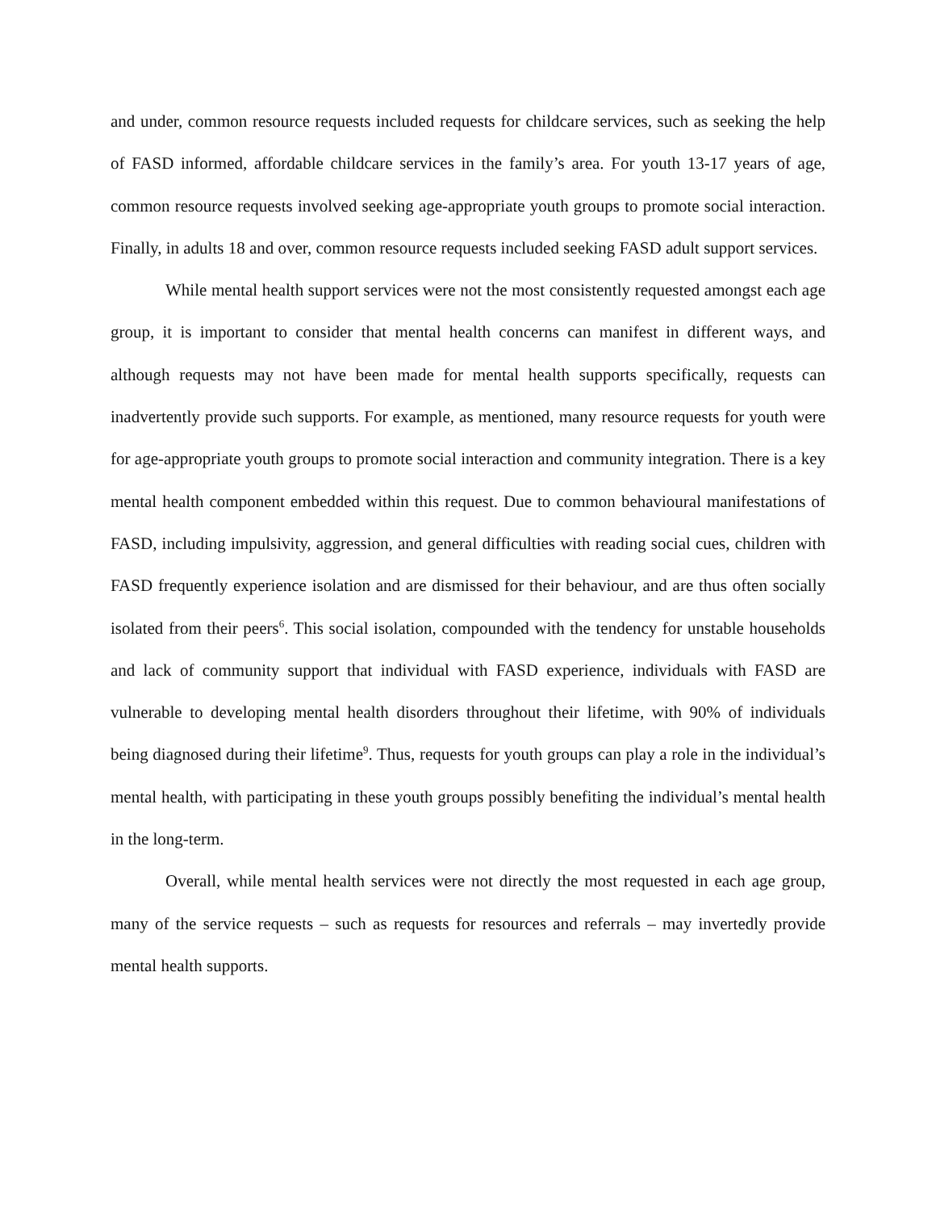and under, common resource requests included requests for childcare services, such as seeking the help of FASD informed, affordable childcare services in the family’s area. For youth 13-17 years of age, common resource requests involved seeking age-appropriate youth groups to promote social interaction. Finally, in adults 18 and over, common resource requests included seeking FASD adult support services.
While mental health support services were not the most consistently requested amongst each age group, it is important to consider that mental health concerns can manifest in different ways, and although requests may not have been made for mental health supports specifically, requests can inadvertently provide such supports. For example, as mentioned, many resource requests for youth were for age-appropriate youth groups to promote social interaction and community integration. There is a key mental health component embedded within this request. Due to common behavioural manifestations of FASD, including impulsivity, aggression, and general difficulties with reading social cues, children with FASD frequently experience isolation and are dismissed for their behaviour, and are thus often socially isolated from their peers<sup>6</sup>. This social isolation, compounded with the tendency for unstable households and lack of community support that individual with FASD experience, individuals with FASD are vulnerable to developing mental health disorders throughout their lifetime, with 90% of individuals being diagnosed during their lifetime<sup>9</sup>. Thus, requests for youth groups can play a role in the individual’s mental health, with participating in these youth groups possibly benefiting the individual’s mental health in the long-term.
Overall, while mental health services were not directly the most requested in each age group, many of the service requests – such as requests for resources and referrals – may invertedly provide mental health supports.